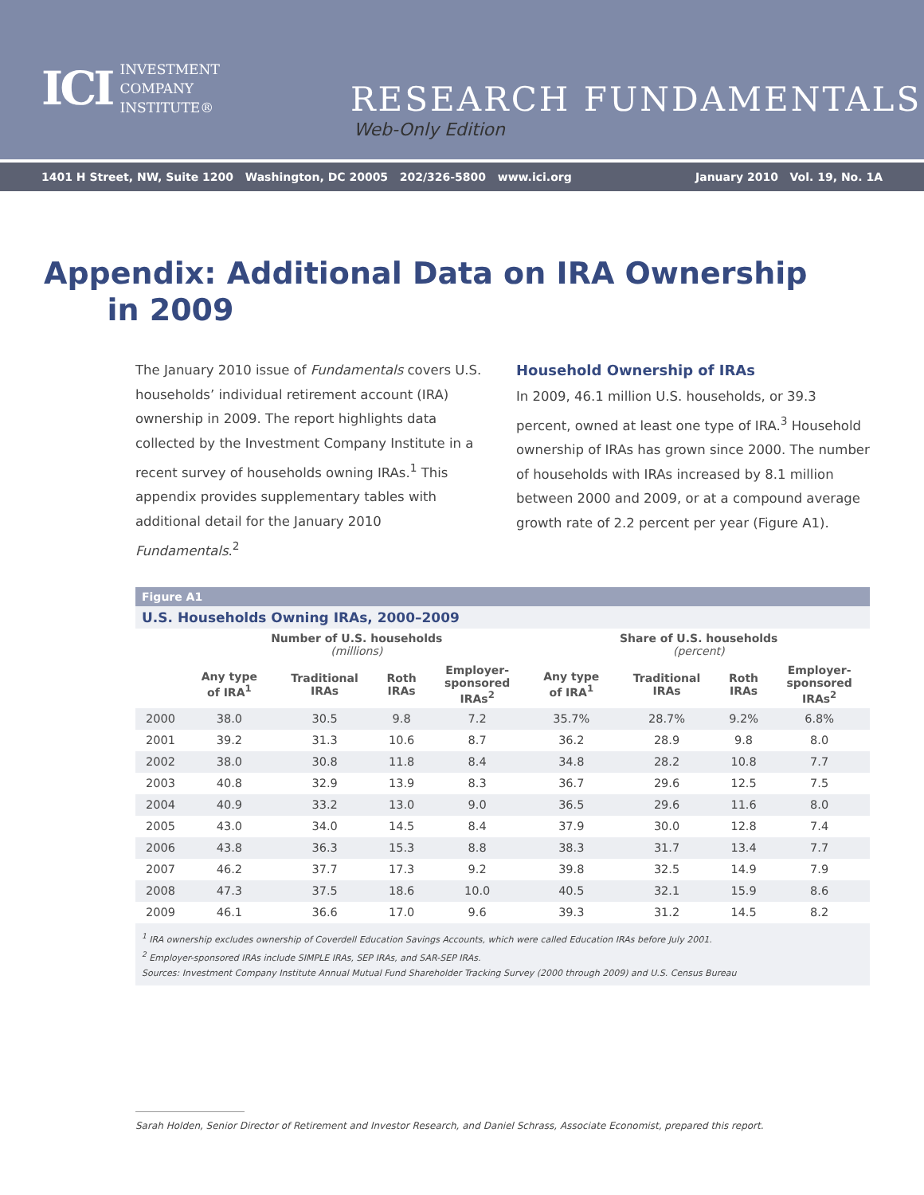ICI INVESTMENT
COMPANY
INSTITUTE®
RESEARCH FUNDAMENTALS
Web-Only Edition
1401 H Street, NW, Suite 1200 Washington, DC 20005 202/326-5800 www.ici.org January 2010 Vol. 19, No. 1A
Appendix: Additional Data on IRA Ownership
in 2009
The January 2010 issue of Fundamentals covers U.S. households’ individual retirement account (IRA) ownership in 2009. The report highlights data collected by the Investment Company Institute in a recent survey of households owning IRAs.<sup>1</sup> This appendix provides supplementary tables with additional detail for the January 2010 Fundamentals.<sup>2</sup>
Household Ownership of IRAs
In 2009, 46.1 million U.S. households, or 39.3 percent, owned at least one type of IRA.<sup>3</sup> Household ownership of IRAs has grown since 2000. The number of households with IRAs increased by 8.1 million between 2000 and 2009, or at a compound average growth rate of 2.2 percent per year (Figure A1).
Figure A1
U.S. Households Owning IRAs, 2000–2009
| | Number of U.S. households (millions) | | | | Share of U.S. households (percent) | | | |
| --- | --- | --- | --- | --- | --- | --- | --- | --- |
| | Any type of IRA<sup>1</sup> | Traditional IRAs | Roth IRAs | Employer- sponsored IRAs<sup>2</sup> | Any type of IRA<sup>1</sup> | Traditional IRAs | Roth IRAs | Employer- sponsored IRAs<sup>2</sup> |
| 2000 | 38.0 | 30.5 | 9.8 | 7.2 | 35.7% | 28.7% | 9.2% | 6.8% |
| 2001 | 39.2 | 31.3 | 10.6 | 8.7 | 36.2 | 28.9 | 9.8 | 8.0 |
| 2002 | 38.0 | 30.8 | 11.8 | 8.4 | 34.8 | 28.2 | 10.8 | 7.7 |
| 2003 | 40.8 | 32.9 | 13.9 | 8.3 | 36.7 | 29.6 | 12.5 | 7.5 |
| 2004 | 40.9 | 33.2 | 13.0 | 9.0 | 36.5 | 29.6 | 11.6 | 8.0 |
| 2005 | 43.0 | 34.0 | 14.5 | 8.4 | 37.9 | 30.0 | 12.8 | 7.4 |
| 2006 | 43.8 | 36.3 | 15.3 | 8.8 | 38.3 | 31.7 | 13.4 | 7.7 |
| 2007 | 46.2 | 37.7 | 17.3 | 9.2 | 39.8 | 32.5 | 14.9 | 7.9 |
| 2008 | 47.3 | 37.5 | 18.6 | 10.0 | 40.5 | 32.1 | 15.9 | 8.6 |
| 2009 | 46.1 | 36.6 | 17.0 | 9.6 | 39.3 | 31.2 | 14.5 | 8.2 |
<sup>1</sup> IRA ownership excludes ownership of Coverdell Education Savings Accounts, which were called Education IRAs before July 2001.
<sup>2</sup> Employer-sponsored IRAs include SIMPLE IRAs, SEP IRAs, and SAR-SEP IRAs.
Sources: Investment Company Institute Annual Mutual Fund Shareholder Tracking Survey (2000 through 2009) and U.S. Census Bureau
Sarah Holden, Senior Director of Retirement and Investor Research, and Daniel Schrass, Associate Economist, prepared this report.